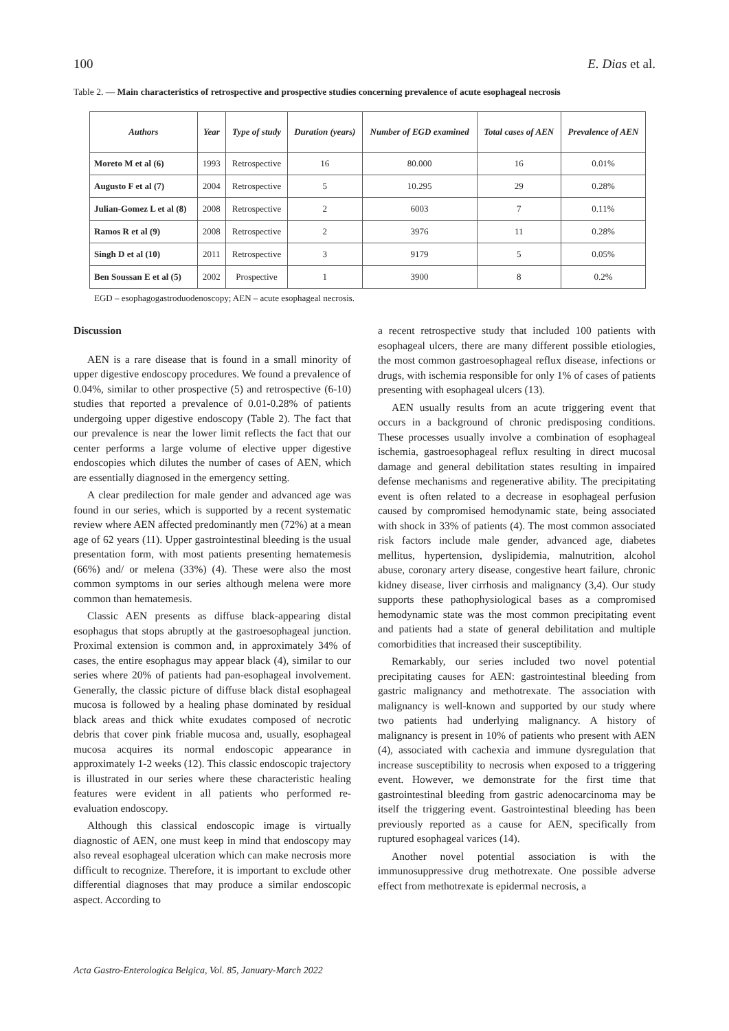100 E. Dias et al.
Table 2. — Main characteristics of retrospective and prospective studies concerning prevalence of acute esophageal necrosis
| Authors | Year | Type of study | Duration (years) | Number of EGD examined | Total cases of AEN | Prevalence of AEN |
| --- | --- | --- | --- | --- | --- | --- |
| Moreto M et al (6) | 1993 | Retrospective | 16 | 80.000 | 16 | 0.01% |
| Augusto F et al (7) | 2004 | Retrospective | 5 | 10.295 | 29 | 0.28% |
| Julian-Gomez L et al (8) | 2008 | Retrospective | 2 | 6003 | 7 | 0.11% |
| Ramos R et al (9) | 2008 | Retrospective | 2 | 3976 | 11 | 0.28% |
| Singh D et al (10) | 2011 | Retrospective | 3 | 9179 | 5 | 0.05% |
| Ben Soussan E et al (5) | 2002 | Prospective | 1 | 3900 | 8 | 0.2% |
EGD – esophagogastroduodenoscopy; AEN – acute esophageal necrosis.
Discussion
AEN is a rare disease that is found in a small minority of upper digestive endoscopy procedures. We found a prevalence of 0.04%, similar to other prospective (5) and retrospective (6-10) studies that reported a prevalence of 0.01-0.28% of patients undergoing upper digestive endoscopy (Table 2). The fact that our prevalence is near the lower limit reflects the fact that our center performs a large volume of elective upper digestive endoscopies which dilutes the number of cases of AEN, which are essentially diagnosed in the emergency setting.
A clear predilection for male gender and advanced age was found in our series, which is supported by a recent systematic review where AEN affected predominantly men (72%) at a mean age of 62 years (11). Upper gastrointestinal bleeding is the usual presentation form, with most patients presenting hematemesis (66%) and/ or melena (33%) (4). These were also the most common symptoms in our series although melena were more common than hematemesis.
Classic AEN presents as diffuse black-appearing distal esophagus that stops abruptly at the gastroesophageal junction. Proximal extension is common and, in approximately 34% of cases, the entire esophagus may appear black (4), similar to our series where 20% of patients had pan-esophageal involvement. Generally, the classic picture of diffuse black distal esophageal mucosa is followed by a healing phase dominated by residual black areas and thick white exudates composed of necrotic debris that cover pink friable mucosa and, usually, esophageal mucosa acquires its normal endoscopic appearance in approximately 1-2 weeks (12). This classic endoscopic trajectory is illustrated in our series where these characteristic healing features were evident in all patients who performed re-evaluation endoscopy.
Although this classical endoscopic image is virtually diagnostic of AEN, one must keep in mind that endoscopy may also reveal esophageal ulceration which can make necrosis more difficult to recognize. Therefore, it is important to exclude other differential diagnoses that may produce a similar endoscopic aspect. According to
a recent retrospective study that included 100 patients with esophageal ulcers, there are many different possible etiologies, the most common gastroesophageal reflux disease, infections or drugs, with ischemia responsible for only 1% of cases of patients presenting with esophageal ulcers (13).
AEN usually results from an acute triggering event that occurs in a background of chronic predisposing conditions. These processes usually involve a combination of esophageal ischemia, gastroesophageal reflux resulting in direct mucosal damage and general debilitation states resulting in impaired defense mechanisms and regenerative ability. The precipitating event is often related to a decrease in esophageal perfusion caused by compromised hemodynamic state, being associated with shock in 33% of patients (4). The most common associated risk factors include male gender, advanced age, diabetes mellitus, hypertension, dyslipidemia, malnutrition, alcohol abuse, coronary artery disease, congestive heart failure, chronic kidney disease, liver cirrhosis and malignancy (3,4). Our study supports these pathophysiological bases as a compromised hemodynamic state was the most common precipitating event and patients had a state of general debilitation and multiple comorbidities that increased their susceptibility.
Remarkably, our series included two novel potential precipitating causes for AEN: gastrointestinal bleeding from gastric malignancy and methotrexate. The association with malignancy is well-known and supported by our study where two patients had underlying malignancy. A history of malignancy is present in 10% of patients who present with AEN (4), associated with cachexia and immune dysregulation that increase susceptibility to necrosis when exposed to a triggering event. However, we demonstrate for the first time that gastrointestinal bleeding from gastric adenocarcinoma may be itself the triggering event. Gastrointestinal bleeding has been previously reported as a cause for AEN, specifically from ruptured esophageal varices (14).
Another novel potential association is with the immunosuppressive drug methotrexate. One possible adverse effect from methotrexate is epidermal necrosis, a
Acta Gastro-Enterologica Belgica, Vol. 85, January-March 2022